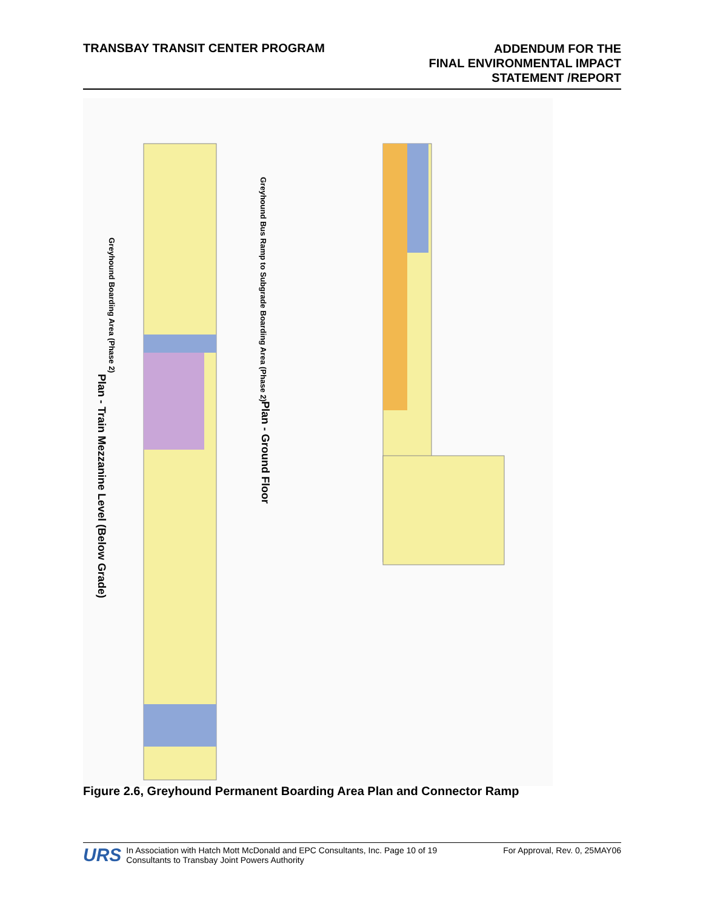TRANSBAY TRANSIT CENTER PROGRAM
ADDENDUM FOR THE
FINAL ENVIRONMENTAL IMPACT
STATEMENT /REPORT
Greyhound Boarding Area (Phase 2)
Greyhound Bus Ramp to Subgrade Boarding Area (Phase 2)
Plan - Train Mezzanine Level (Below Grade)
Plan - Ground Floor
Figure 2.6, Greyhound Permanent Boarding Area Plan and Connector Ramp
URS
In Association with Hatch Mott McDonald and EPC Consultants, Inc. Page 10 of 19
Consultants to Transbay Joint Powers Authority
For Approval, Rev. 0, 25MAY06